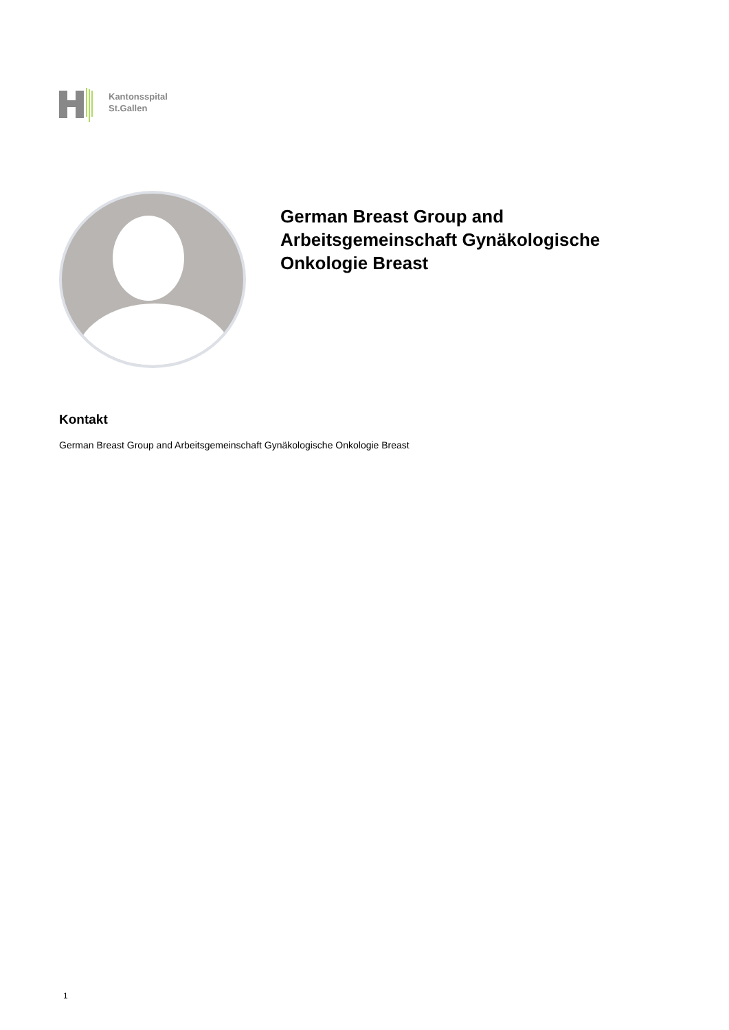Kantonsspital
St.Gallen
German Breast Group and Arbeitsgemeinschaft Gynäkologische Onkologie Breast
Kontakt
German Breast Group and Arbeitsgemeinschaft Gynäkologische Onkologie Breast
1